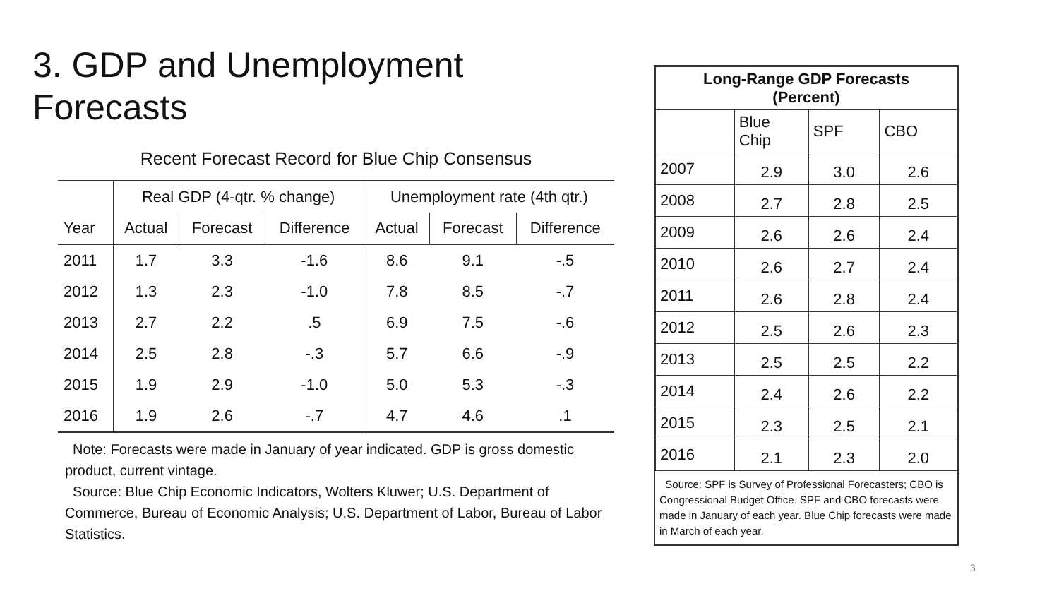3. GDP and Unemployment
Forecasts
Recent Forecast Record for Blue Chip Consensus
| | Real GDP (4-qtr. % change) | | | Unemployment rate (4th qtr.) | | |
| --- | --- | --- | --- | --- | --- | --- |
| Year | Actual | Forecast | Difference | Actual | Forecast | Difference |
| 2011 | 1.7 | 3.3 | -1.6 | 8.6 | 9.1 | -.5 |
| 2012 | 1.3 | 2.3 | -1.0 | 7.8 | 8.5 | -.7 |
| 2013 | 2.7 | 2.2 | .5 | 6.9 | 7.5 | -.6 |
| 2014 | 2.5 | 2.8 | -.3 | 5.7 | 6.6 | -.9 |
| 2015 | 1.9 | 2.9 | -1.0 | 5.0 | 5.3 | -.3 |
| 2016 | 1.9 | 2.6 | -.7 | 4.7 | 4.6 | .1 |
Note: Forecasts were made in January of year indicated. GDP is gross domestic product, current vintage.
Source: Blue Chip Economic Indicators, Wolters Kluwer; U.S. Department of Commerce, Bureau of Economic Analysis; U.S. Department of Labor, Bureau of Labor Statistics.
| Long-Range GDP Forecasts (Percent) | | | |
| --- | --- | --- | --- |
| | Blue Chip | SPF | CBO |
| 2007 | 2.9 | 3.0 | 2.6 |
| 2008 | 2.7 | 2.8 | 2.5 |
| 2009 | 2.6 | 2.6 | 2.4 |
| 2010 | 2.6 | 2.7 | 2.4 |
| 2011 | 2.6 | 2.8 | 2.4 |
| 2012 | 2.5 | 2.6 | 2.3 |
| 2013 | 2.5 | 2.5 | 2.2 |
| 2014 | 2.4 | 2.6 | 2.2 |
| 2015 | 2.3 | 2.5 | 2.1 |
| 2016 | 2.1 | 2.3 | 2.0 |
Source: SPF is Survey of Professional Forecasters; CBO is Congressional Budget Office. SPF and CBO forecasts were made in January of each year. Blue Chip forecasts were made in March of each year.
3